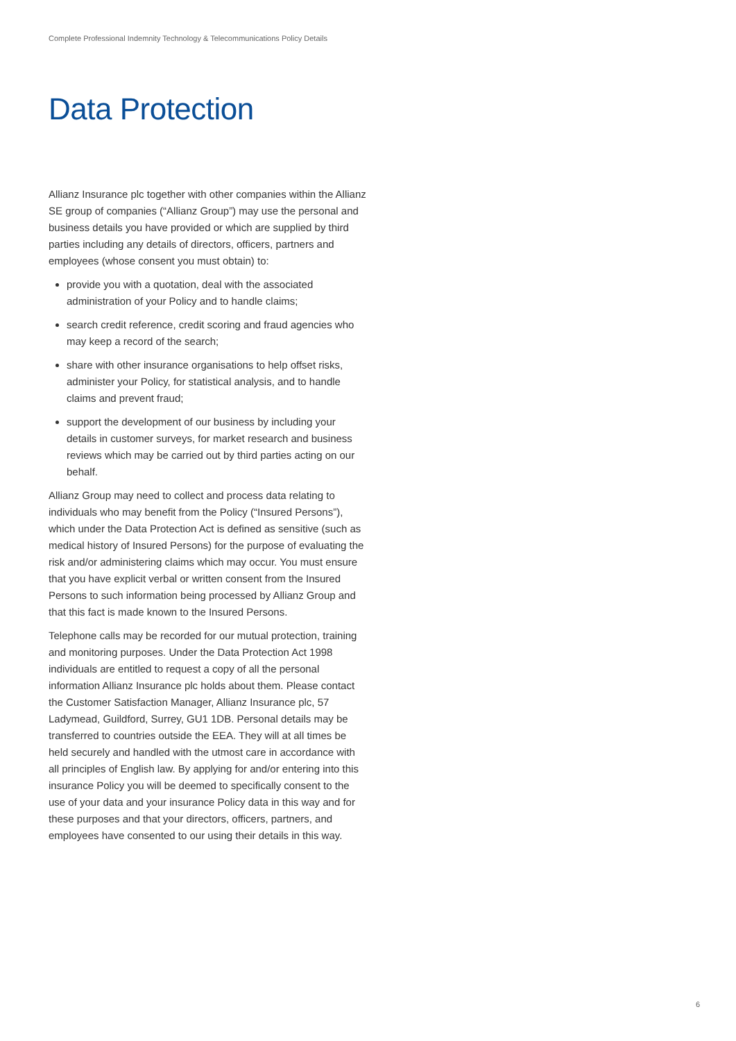Complete Professional Indemnity Technology & Telecommunications Policy Details
Data Protection
Allianz Insurance plc together with other companies within the Allianz SE group of companies (“Allianz Group”) may use the personal and business details you have provided or which are supplied by third parties including any details of directors, officers, partners and employees (whose consent you must obtain) to:
provide you with a quotation, deal with the associated administration of your Policy and to handle claims;
search credit reference, credit scoring and fraud agencies who may keep a record of the search;
share with other insurance organisations to help offset risks, administer your Policy, for statistical analysis, and to handle claims and prevent fraud;
support the development of our business by including your details in customer surveys, for market research and business reviews which may be carried out by third parties acting on our behalf.
Allianz Group may need to collect and process data relating to individuals who may benefit from the Policy (“Insured Persons”), which under the Data Protection Act is defined as sensitive (such as medical history of Insured Persons) for the purpose of evaluating the risk and/or administering claims which may occur. You must ensure that you have explicit verbal or written consent from the Insured Persons to such information being processed by Allianz Group and that this fact is made known to the Insured Persons.
Telephone calls may be recorded for our mutual protection, training and monitoring purposes. Under the Data Protection Act 1998 individuals are entitled to request a copy of all the personal information Allianz Insurance plc holds about them. Please contact the Customer Satisfaction Manager, Allianz Insurance plc, 57 Ladymead, Guildford, Surrey, GU1 1DB. Personal details may be transferred to countries outside the EEA. They will at all times be held securely and handled with the utmost care in accordance with all principles of English law. By applying for and/or entering into this insurance Policy you will be deemed to specifically consent to the use of your data and your insurance Policy data in this way and for these purposes and that your directors, officers, partners, and employees have consented to our using their details in this way.
6